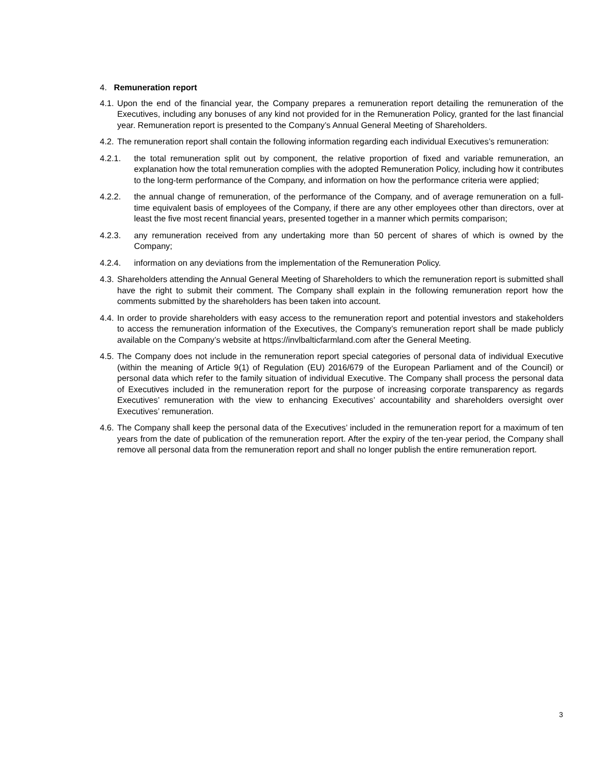4. Remuneration report
4.1. Upon the end of the financial year, the Company prepares a remuneration report detailing the remuneration of the Executives, including any bonuses of any kind not provided for in the Remuneration Policy, granted for the last financial year. Remuneration report is presented to the Company’s Annual General Meeting of Shareholders.
4.2. The remuneration report shall contain the following information regarding each individual Executives’s remuneration:
4.2.1. the total remuneration split out by component, the relative proportion of fixed and variable remuneration, an explanation how the total remuneration complies with the adopted Remuneration Policy, including how it contributes to the long-term performance of the Company, and information on how the performance criteria were applied;
4.2.2. the annual change of remuneration, of the performance of the Company, and of average remuneration on a full-time equivalent basis of employees of the Company, if there are any other employees other than directors, over at least the five most recent financial years, presented together in a manner which permits comparison;
4.2.3. any remuneration received from any undertaking more than 50 percent of shares of which is owned by the Company;
4.2.4. information on any deviations from the implementation of the Remuneration Policy.
4.3. Shareholders attending the Annual General Meeting of Shareholders to which the remuneration report is submitted shall have the right to submit their comment. The Company shall explain in the following remuneration report how the comments submitted by the shareholders has been taken into account.
4.4. In order to provide shareholders with easy access to the remuneration report and potential investors and stakeholders to access the remuneration information of the Executives, the Company’s remuneration report shall be made publicly available on the Company’s website at https://invlbalticfarmland.com after the General Meeting.
4.5. The Company does not include in the remuneration report special categories of personal data of individual Executive (within the meaning of Article 9(1) of Regulation (EU) 2016/679 of the European Parliament and of the Council) or personal data which refer to the family situation of individual Executive. The Company shall process the personal data of Executives included in the remuneration report for the purpose of increasing corporate transparency as regards Executives’ remuneration with the view to enhancing Executives’ accountability and shareholders oversight over Executives’ remuneration.
4.6. The Company shall keep the personal data of the Executives’ included in the remuneration report for a maximum of ten years from the date of publication of the remuneration report. After the expiry of the ten-year period, the Company shall remove all personal data from the remuneration report and shall no longer publish the entire remuneration report.
3